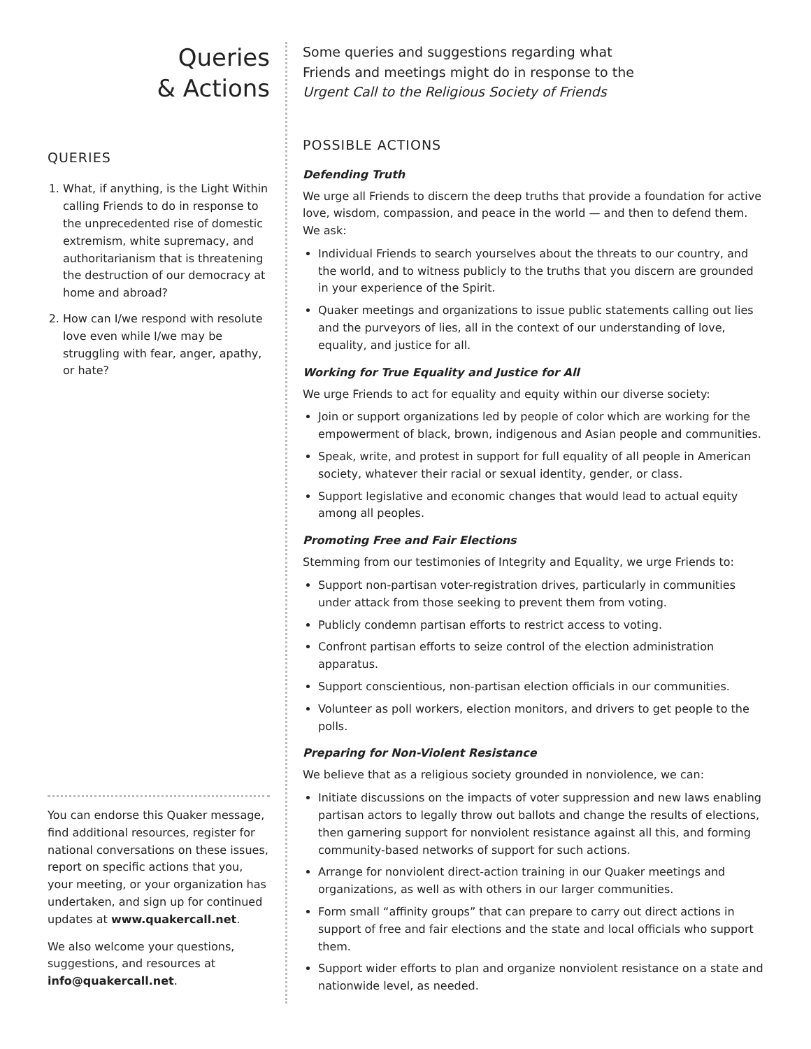Queries
& Actions
QUERIES
1. What, if anything, is the Light Within calling Friends to do in response to the unprecedented rise of domestic extremism, white supremacy, and authoritarianism that is threatening the destruction of our democracy at home and abroad?
2. How can I/we respond with resolute love even while I/we may be struggling with fear, anger, apathy, or hate?
You can endorse this Quaker message, find additional resources, register for national conversations on these issues, report on specific actions that you, your meeting, or your organization has undertaken, and sign up for continued updates at www.quakercall.net.
We also welcome your questions, suggestions, and resources at info@quakercall.net.
Some queries and suggestions regarding what
Friends and meetings might do in response to the
Urgent Call to the Religious Society of Friends
POSSIBLE ACTIONS
Defending Truth
We urge all Friends to discern the deep truths that provide a foundation for active love, wisdom, compassion, and peace in the world — and then to defend them. We ask:
Individual Friends to search yourselves about the threats to our country, and the world, and to witness publicly to the truths that you discern are grounded in your experience of the Spirit.
Quaker meetings and organizations to issue public statements calling out lies and the purveyors of lies, all in the context of our understanding of love, equality, and justice for all.
Working for True Equality and Justice for All
We urge Friends to act for equality and equity within our diverse society:
Join or support organizations led by people of color which are working for the empowerment of black, brown, indigenous and Asian people and communities.
Speak, write, and protest in support for full equality of all people in American society, whatever their racial or sexual identity, gender, or class.
Support legislative and economic changes that would lead to actual equity among all peoples.
Promoting Free and Fair Elections
Stemming from our testimonies of Integrity and Equality, we urge Friends to:
Support non-partisan voter-registration drives, particularly in communities under attack from those seeking to prevent them from voting.
Publicly condemn partisan efforts to restrict access to voting.
Confront partisan efforts to seize control of the election administration apparatus.
Support conscientious, non-partisan election officials in our communities.
Volunteer as poll workers, election monitors, and drivers to get people to the polls.
Preparing for Non-Violent Resistance
We believe that as a religious society grounded in nonviolence, we can:
Initiate discussions on the impacts of voter suppression and new laws enabling partisan actors to legally throw out ballots and change the results of elections, then garnering support for nonviolent resistance against all this, and forming community-based networks of support for such actions.
Arrange for nonviolent direct-action training in our Quaker meetings and organizations, as well as with others in our larger communities.
Form small “affinity groups” that can prepare to carry out direct actions in support of free and fair elections and the state and local officials who support them.
Support wider efforts to plan and organize nonviolent resistance on a state and nationwide level, as needed.